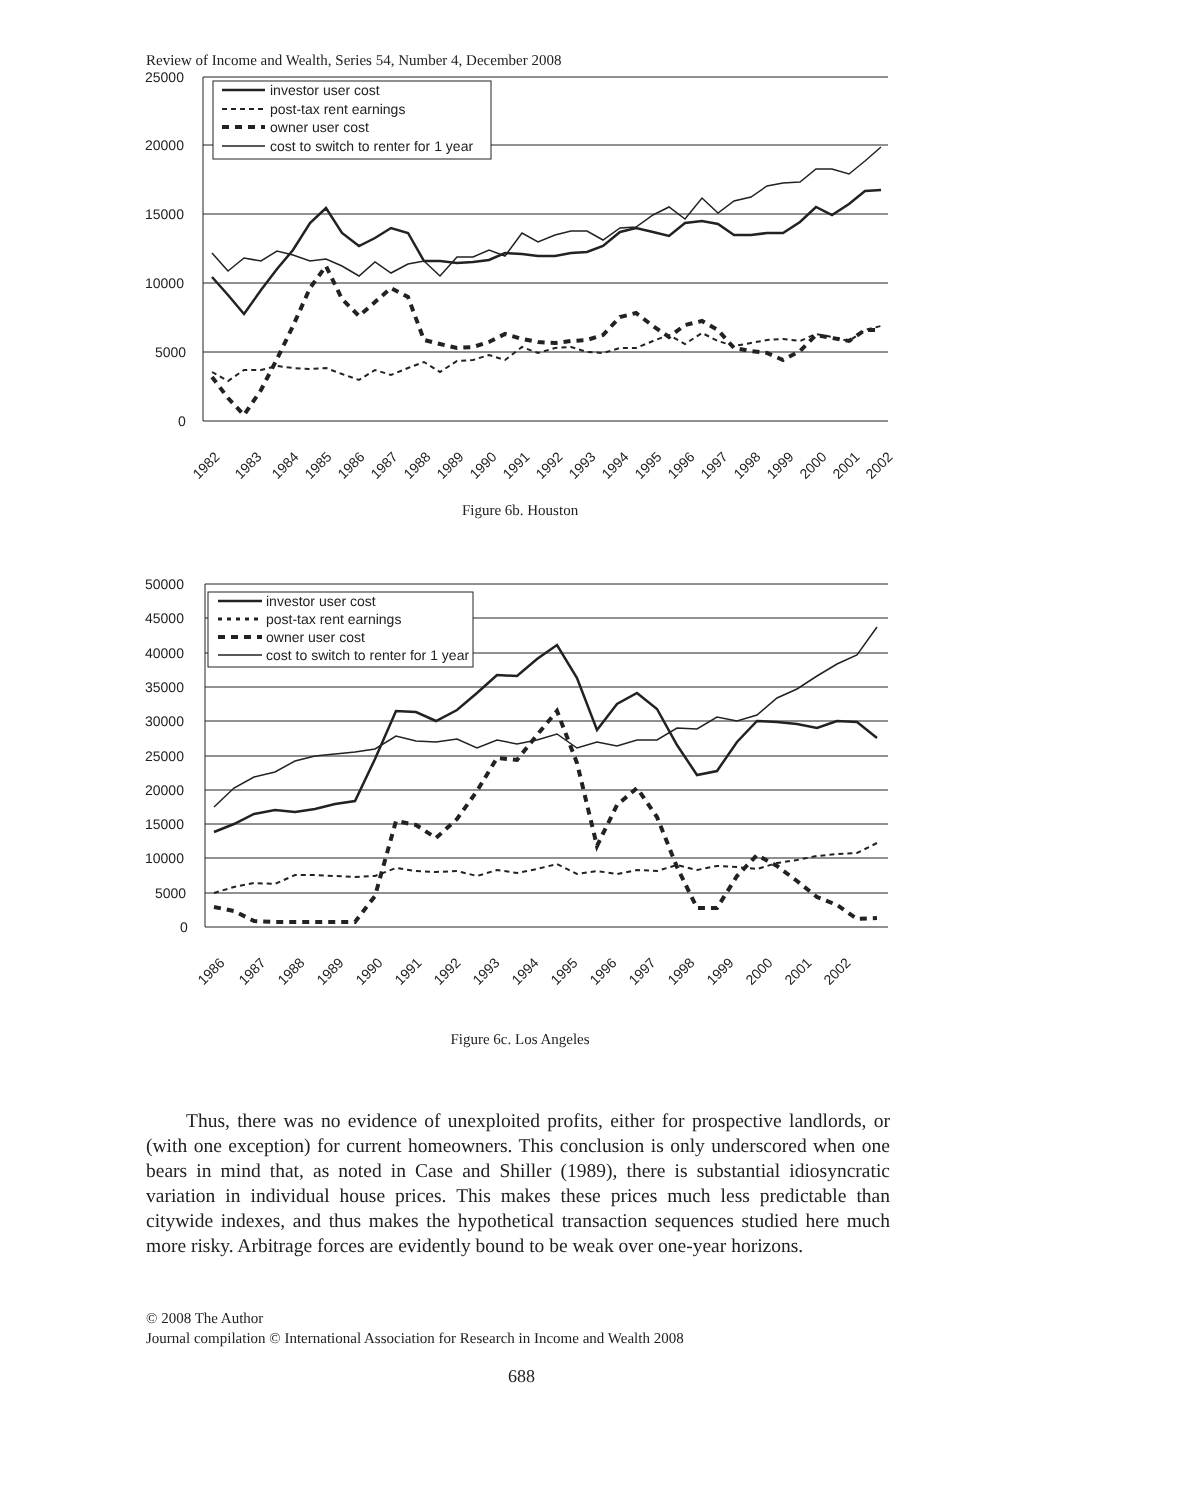Review of Income and Wealth, Series 54, Number 4, December 2008
25000
20000
15000
10000
5000
0
investor user cost
post-tax rent earnings
owner user cost
cost to switch to renter for 1 year
1982
1983
1984
1985
1986
1987
1988
1989
1990
1991
1992
1993
1994
1995
1996
1997
1998
1999
2000
2001
2002
Figure 6b. Houston
50000
45000
40000
35000
30000
25000
20000
15000
10000
5000
0
investor user cost
post-tax rent earnings
owner user cost
cost to switch to renter for 1 year
1986
1987
1988
1989
1990
1991
1992
1993
1994
1995
1996
1997
1998
1999
2000
2001
2002
Figure 6c. Los Angeles
Thus, there was no evidence of unexploited profits, either for prospective landlords, or (with one exception) for current homeowners. This conclusion is only underscored when one bears in mind that, as noted in Case and Shiller (1989), there is substantial idiosyncratic variation in individual house prices. This makes these prices much less predictable than citywide indexes, and thus makes the hypothetical transaction sequences studied here much more risky. Arbitrage forces are evidently bound to be weak over one-year horizons.
© 2008 The Author
Journal compilation © International Association for Research in Income and Wealth 2008
688